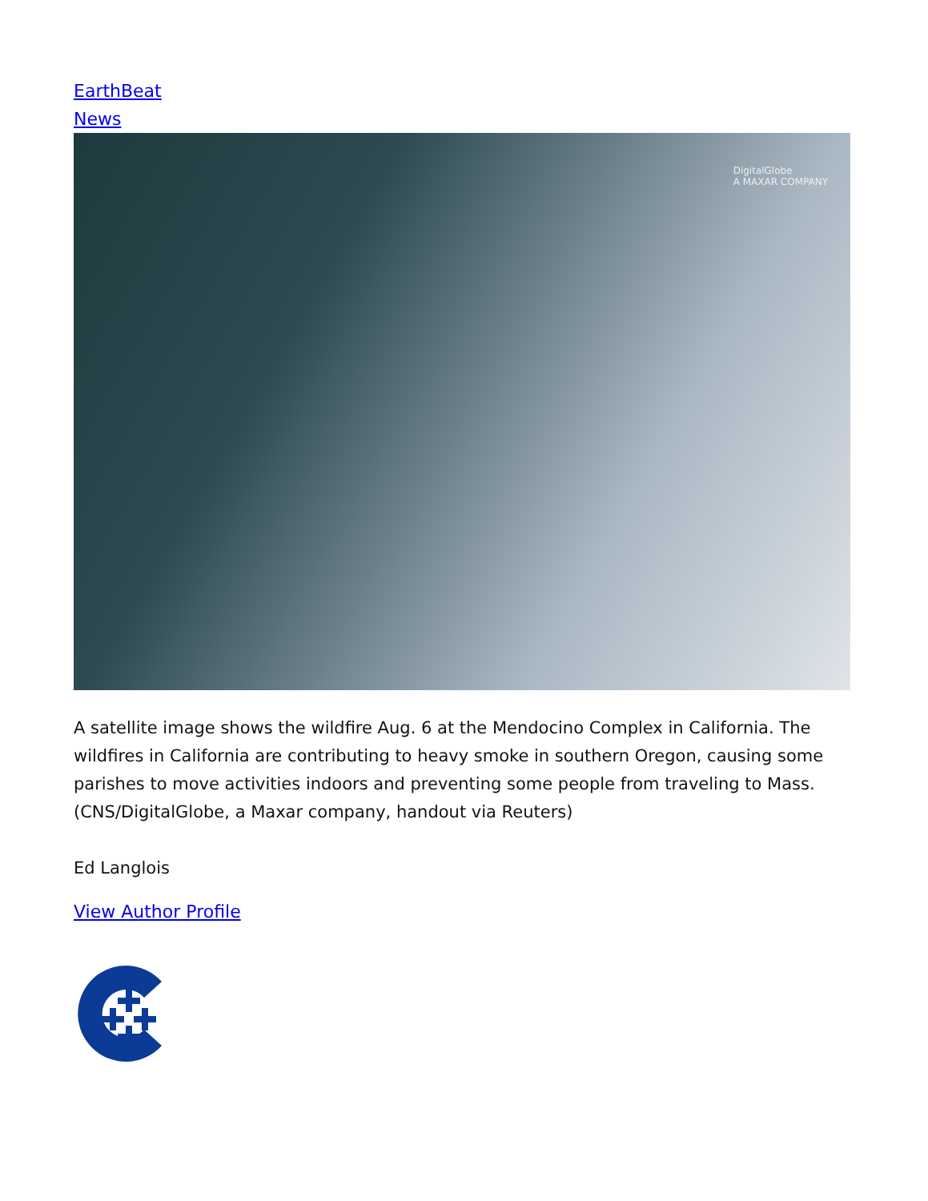EarthBeat
News
DigitalGlobe
A MAXAR COMPANY
A satellite image shows the wildfire Aug. 6 at the Mendocino Complex in California. The wildfires in California are contributing to heavy smoke in southern Oregon, causing some parishes to move activities indoors and preventing some people from traveling to Mass. (CNS/DigitalGlobe, a Maxar company, handout via Reuters)
Ed Langlois
View Author Profile